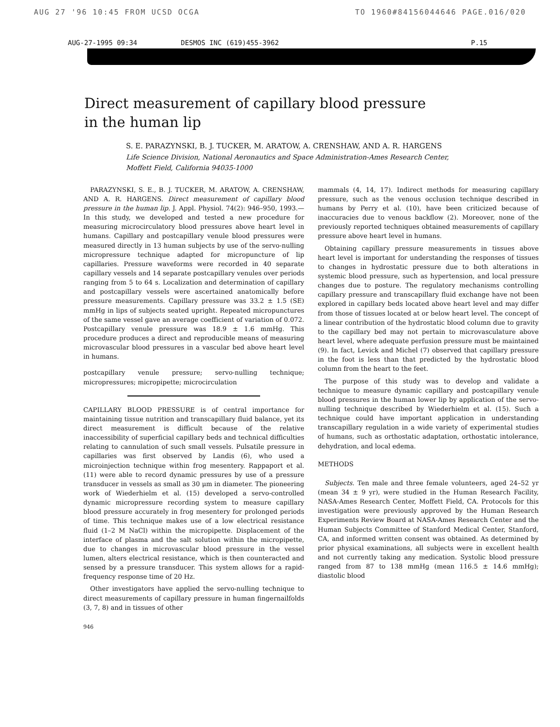AUG 27 '96 10:45 FROM UCSD OCGA TO 1960#84156044646 PAGE.016/020
AUG-27-1995 09:34 DESMOS INC (619)455-3962 P.15
Direct measurement of capillary blood pressure
in the human lip
S. E. PARAZYNSKI, B. J. TUCKER, M. ARATOW, A. CRENSHAW, AND A. R. HARGENS
Life Science Division, National Aeronautics and Space Administration-Ames Research Center,
Moffett Field, California 94035-1000
PARAZYNSKI, S. E., B. J. TUCKER, M. ARATOW, A. CRENSHAW, AND A. R. HARGENS. Direct measurement of capillary blood pressure in the human lip. J. Appl. Physiol. 74(2): 946–950, 1993.—In this study, we developed and tested a new procedure for measuring microcirculatory blood pressures above heart level in humans. Capillary and postcapillary venule blood pressures were measured directly in 13 human subjects by use of the servo-nulling micropressure technique adapted for micropuncture of lip capillaries. Pressure waveforms were recorded in 40 separate capillary vessels and 14 separate postcapillary venules over periods ranging from 5 to 64 s. Localization and determination of capillary and postcapillary vessels were ascertained anatomically before pressure measurements. Capillary pressure was 33.2 ± 1.5 (SE) mmHg in lips of subjects seated upright. Repeated micropunctures of the same vessel gave an average coefficient of variation of 0.072. Postcapillary venule pressure was 18.9 ± 1.6 mmHg. This procedure produces a direct and reproducible means of measuring microvascular blood pressures in a vascular bed above heart level in humans.
postcapillary venule pressure; servo-nulling technique; micropressures; micropipette; microcirculation
CAPILLARY BLOOD PRESSURE is of central importance for maintaining tissue nutrition and transcapillary fluid balance, yet its direct measurement is difficult because of the relative inaccessibility of superficial capillary beds and technical difficulties relating to cannulation of such small vessels. Pulsatile pressure in capillaries was first observed by Landis (6), who used a microinjection technique within frog mesentery. Rappaport et al. (11) were able to record dynamic pressures by use of a pressure transducer in vessels as small as 30 μm in diameter. The pioneering work of Wiederhielm et al. (15) developed a servo-controlled dynamic micropressure recording system to measure capillary blood pressure accurately in frog mesentery for prolonged periods of time. This technique makes use of a low electrical resistance fluid (1–2 M NaCl) within the micropipette. Displacement of the interface of plasma and the salt solution within the micropipette, due to changes in microvascular blood pressure in the vessel lumen, alters electrical resistance, which is then counteracted and sensed by a pressure transducer. This system allows for a rapid-frequency response time of 20 Hz.
Other investigators have applied the servo-nulling technique to direct measurements of capillary pressure in human fingernailfolds (3, 7, 8) and in tissues of other
mammals (4, 14, 17). Indirect methods for measuring capillary pressure, such as the venous occlusion technique described in humans by Perry et al. (10), have been criticized because of inaccuracies due to venous backflow (2). Moreover, none of the previously reported techniques obtained measurements of capillary pressure above heart level in humans.
Obtaining capillary pressure measurements in tissues above heart level is important for understanding the responses of tissues to changes in hydrostatic pressure due to both alterations in systemic blood pressure, such as hypertension, and local pressure changes due to posture. The regulatory mechanisms controlling capillary pressure and transcapillary fluid exchange have not been explored in capillary beds located above heart level and may differ from those of tissues located at or below heart level. The concept of a linear contribution of the hydrostatic blood column due to gravity to the capillary bed may not pertain to microvasculature above heart level, where adequate perfusion pressure must be maintained (9). In fact, Levick and Michel (7) observed that capillary pressure in the foot is less than that predicted by the hydrostatic blood column from the heart to the feet.
The purpose of this study was to develop and validate a technique to measure dynamic capillary and postcapillary venule blood pressures in the human lower lip by application of the servo-nulling technique described by Wiederhielm et al. (15). Such a technique could have important application in understanding transcapillary regulation in a wide variety of experimental studies of humans, such as orthostatic adaptation, orthostatic intolerance, dehydration, and local edema.
METHODS
Subjects. Ten male and three female volunteers, aged 24–52 yr (mean 34 ± 9 yr), were studied in the Human Research Facility, NASA-Ames Research Center, Moffett Field, CA. Protocols for this investigation were previously approved by the Human Research Experiments Review Board at NASA-Ames Research Center and the Human Subjects Committee of Stanford Medical Center, Stanford, CA, and informed written consent was obtained. As determined by prior physical examinations, all subjects were in excellent health and not currently taking any medication. Systolic blood pressure ranged from 87 to 138 mmHg (mean 116.5 ± 14.6 mmHg); diastolic blood
946